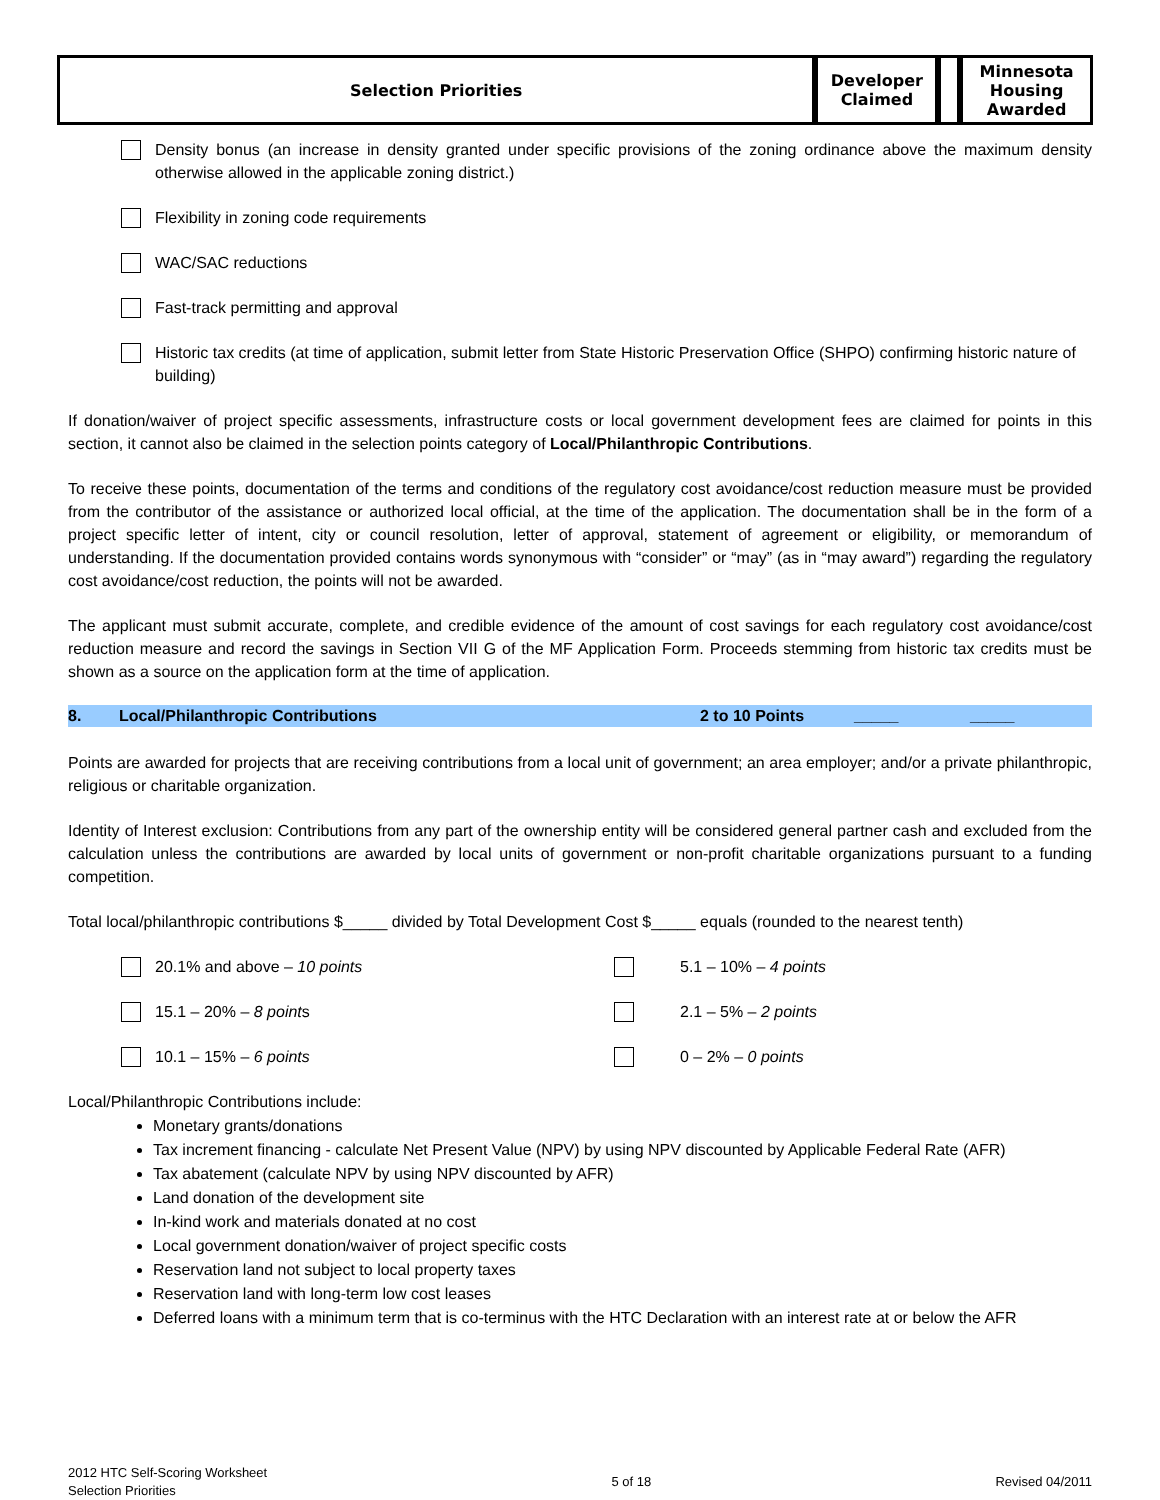| Selection Priorities | Developer Claimed | | Minnesota Housing Awarded |
Density bonus (an increase in density granted under specific provisions of the zoning ordinance above the maximum density otherwise allowed in the applicable zoning district.)
Flexibility in zoning code requirements
WAC/SAC reductions
Fast-track permitting and approval
Historic tax credits (at time of application, submit letter from State Historic Preservation Office (SHPO) confirming historic nature of building)
If donation/waiver of project specific assessments, infrastructure costs or local government development fees are claimed for points in this section, it cannot also be claimed in the selection points category of Local/Philanthropic Contributions.
To receive these points, documentation of the terms and conditions of the regulatory cost avoidance/cost reduction measure must be provided from the contributor of the assistance or authorized local official, at the time of the application. The documentation shall be in the form of a project specific letter of intent, city or council resolution, letter of approval, statement of agreement or eligibility, or memorandum of understanding. If the documentation provided contains words synonymous with “consider” or “may” (as in “may award”) regarding the regulatory cost avoidance/cost reduction, the points will not be awarded.
The applicant must submit accurate, complete, and credible evidence of the amount of cost savings for each regulatory cost avoidance/cost reduction measure and record the savings in Section VII G of the MF Application Form. Proceeds stemming from historic tax credits must be shown as a source on the application form at the time of application.
8. Local/Philanthropic Contributions 2 to 10 Points _____ _____
Points are awarded for projects that are receiving contributions from a local unit of government; an area employer; and/or a private philanthropic, religious or charitable organization.
Identity of Interest exclusion: Contributions from any part of the ownership entity will be considered general partner cash and excluded from the calculation unless the contributions are awarded by local units of government or non-profit charitable organizations pursuant to a funding competition.
Total local/philanthropic contributions $_____ divided by Total Development Cost $_____ equals (rounded to the nearest tenth)
20.1% and above – 10 points
5.1 – 10% – 4 points
15.1 – 20% – 8 points
2.1 – 5% – 2 points
10.1 – 15% – 6 points
0 – 2% – 0 points
Local/Philanthropic Contributions include:
Monetary grants/donations
Tax increment financing - calculate Net Present Value (NPV) by using NPV discounted by Applicable Federal Rate (AFR)
Tax abatement (calculate NPV by using NPV discounted by AFR)
Land donation of the development site
In-kind work and materials donated at no cost
Local government donation/waiver of project specific costs
Reservation land not subject to local property taxes
Reservation land with long-term low cost leases
Deferred loans with a minimum term that is co-terminus with the HTC Declaration with an interest rate at or below the AFR
2012 HTC Self-Scoring Worksheet
Selection Priorities
5 of 18 Revised 04/2011